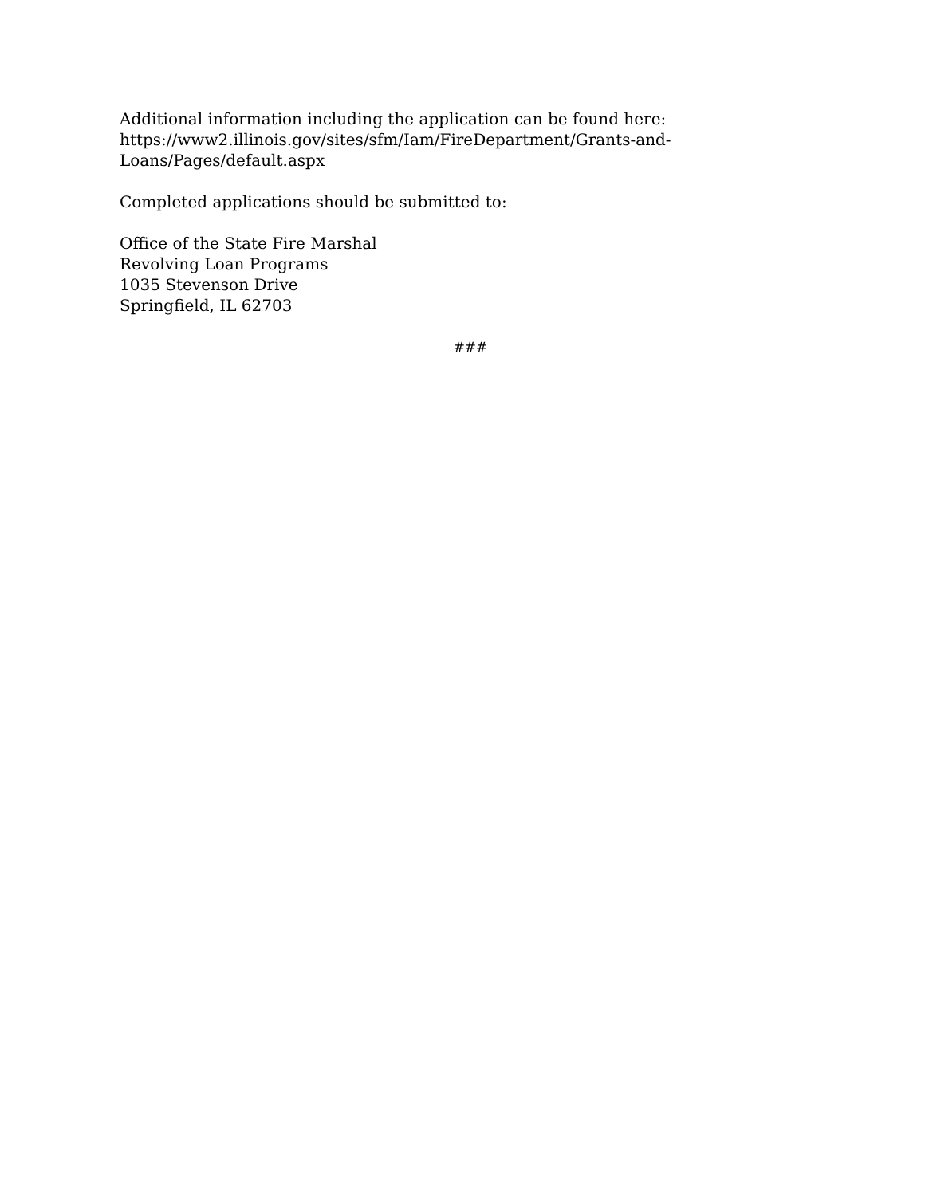Additional information including the application can be found here:
https://www2.illinois.gov/sites/sfm/Iam/FireDepartment/Grants-and-
Loans/Pages/default.aspx
Completed applications should be submitted to:
Office of the State Fire Marshal
Revolving Loan Programs
1035 Stevenson Drive
Springfield, IL 62703
###